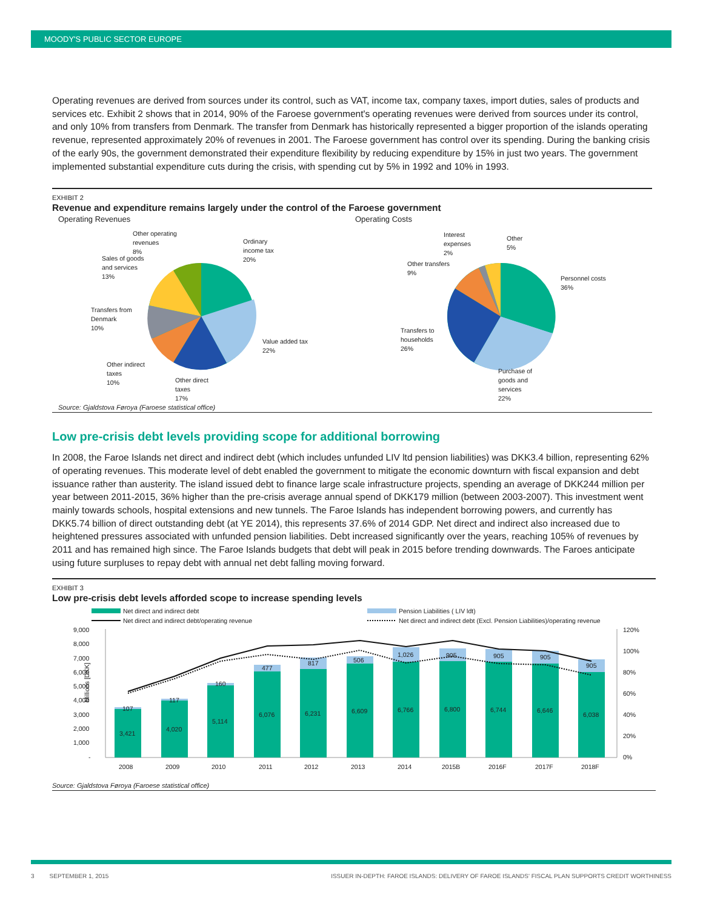MOODY'S PUBLIC SECTOR EUROPE
Operating revenues are derived from sources under its control, such as VAT, income tax, company taxes, import duties, sales of products and services etc. Exhibit 2 shows that in 2014, 90% of the Faroese government's operating revenues were derived from sources under its control, and only 10% from transfers from Denmark. The transfer from Denmark has historically represented a bigger proportion of the islands operating revenue, represented approximately 20% of revenues in 2001. The Faroese government has control over its spending. During the banking crisis of the early 90s, the government demonstrated their expenditure flexibility by reducing expenditure by 15% in just two years. The government implemented substantial expenditure cuts during the crisis, with spending cut by 5% in 1992 and 10% in 1993.
EXHIBIT 2
Revenue and expenditure remains largely under the control of the Faroese government
Operating Revenues
Operating Costs
Ordinary
income tax
20%
Value added tax
22%
Other direct
taxes
17%
Other indirect
taxes
10%
Transfers from
Denmark
10%
Sales of goods
and services
13%
Other operating
revenues
8%
Personnel costs
36%
Purchase of
goods and
services
22%
Transfers to
households
26%
Other transfers
9%
Interest
expenses
2%
Other
5%
Source: Gjaldstova Føroya (Faroese statistical office)
Low pre-crisis debt levels providing scope for additional borrowing
In 2008, the Faroe Islands net direct and indirect debt (which includes unfunded LIV ltd pension liabilities) was DKK3.4 billion, representing 62% of operating revenues. This moderate level of debt enabled the government to mitigate the economic downturn with fiscal expansion and debt issuance rather than austerity. The island issued debt to finance large scale infrastructure projects, spending an average of DKK244 million per year between 2011-2015, 36% higher than the pre-crisis average annual spend of DKK179 million (between 2003-2007). This investment went mainly towards schools, hospital extensions and new tunnels. The Faroe Islands has independent borrowing powers, and currently has DKK5.74 billion of direct outstanding debt (at YE 2014), this represents 37.6% of 2014 GDP. Net direct and indirect also increased due to heightened pressures associated with unfunded pension liabilities. Debt increased significantly over the years, reaching 105% of revenues by 2011 and has remained high since. The Faroe Islands budgets that debt will peak in 2015 before trending downwards. The Faroes anticipate using future surpluses to repay debt with annual net debt falling moving forward.
EXHIBIT 3
Low pre-crisis debt levels afforded scope to increase spending levels
Net direct and indirect debt
Pension Liabilities ( LIV ldt)
Net direct and indirect debt/operating revenue
Net direct and indirect debt (Excl. Pension Liabilities)/operating revenue
Millions [DKK]
9,000
8,000
7,000
6,000
5,000
4,000
3,000
2,000
1,000
-
120%
100%
80%
60%
40%
20%
0%
3,421
4,020
5,114
6,076
6,231
6,609
6,766
6,800
6,744
6,646
6,038
107
117
160
477
817
506
1,026
905
905
905
905
2008
2009
2010
2011
2012
2013
2014
2015B
2016F
2017F
2018F
Source: Gjaldstova Føroya (Faroese statistical office)
3 SEPTEMBER 1, 2015 ISSUER IN-DEPTH: FAROE ISLANDS: DELIVERY OF FAROE ISLANDS' FISCAL PLAN SUPPORTS CREDIT WORTHINESS